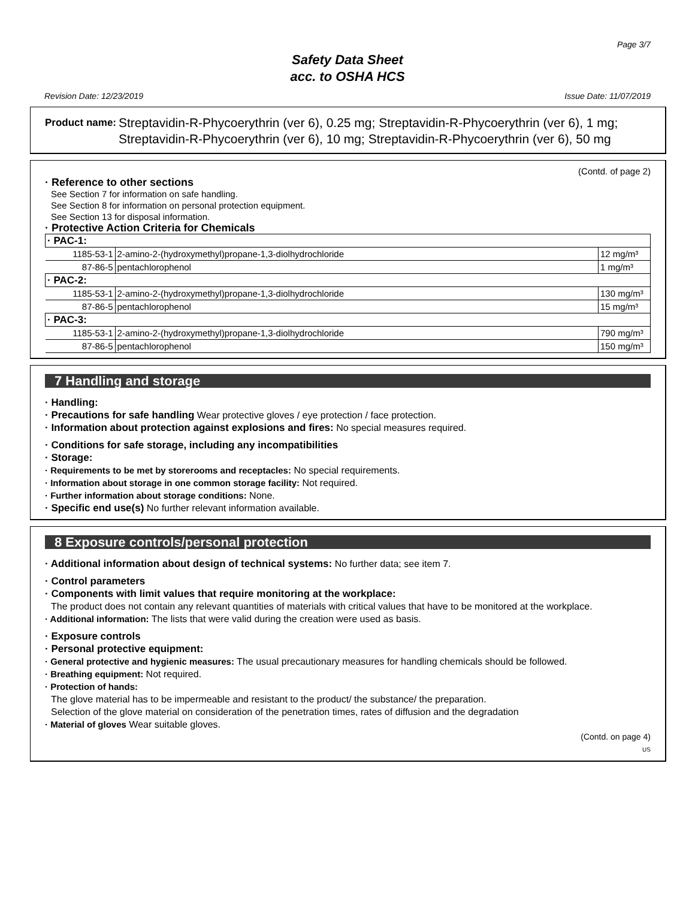Page 3/7
Safety Data Sheet
acc. to OSHA HCS
Revision Date: 12/23/2019 Issue Date: 11/07/2019
Product name: Streptavidin-R-Phycoerythrin (ver 6), 0.25 mg; Streptavidin-R-Phycoerythrin (ver 6), 1 mg; Streptavidin-R-Phycoerythrin (ver 6), 10 mg; Streptavidin-R-Phycoerythrin (ver 6), 50 mg
(Contd. of page 2)
· Reference to other sections
See Section 7 for information on safe handling.
See Section 8 for information on personal protection equipment.
See Section 13 for disposal information.
· Protective Action Criteria for Chemicals
| · PAC-1: | | |
| 1185-53-1 | 2-amino-2-(hydroxymethyl)propane-1,3-diolhydrochloride | 12 mg/m³ |
| 87-86-5 | pentachlorophenol | 1 mg/m³ |
| · PAC-2: | | |
| 1185-53-1 | 2-amino-2-(hydroxymethyl)propane-1,3-diolhydrochloride | 130 mg/m³ |
| 87-86-5 | pentachlorophenol | 15 mg/m³ |
| · PAC-3: | | |
| 1185-53-1 | 2-amino-2-(hydroxymethyl)propane-1,3-diolhydrochloride | 790 mg/m³ |
| 87-86-5 | pentachlorophenol | 150 mg/m³ |
7 Handling and storage
· Handling:
· Precautions for safe handling Wear protective gloves / eye protection / face protection.
· Information about protection against explosions and fires: No special measures required.
· Conditions for safe storage, including any incompatibilities
· Storage:
· Requirements to be met by storerooms and receptacles: No special requirements.
· Information about storage in one common storage facility: Not required.
· Further information about storage conditions: None.
· Specific end use(s) No further relevant information available.
8 Exposure controls/personal protection
· Additional information about design of technical systems: No further data; see item 7.
· Control parameters
· Components with limit values that require monitoring at the workplace:
The product does not contain any relevant quantities of materials with critical values that have to be monitored at the workplace.
· Additional information: The lists that were valid during the creation were used as basis.
· Exposure controls
· Personal protective equipment:
· General protective and hygienic measures: The usual precautionary measures for handling chemicals should be followed.
· Breathing equipment: Not required.
· Protection of hands:
The glove material has to be impermeable and resistant to the product/ the substance/ the preparation.
Selection of the glove material on consideration of the penetration times, rates of diffusion and the degradation
· Material of gloves Wear suitable gloves.
(Contd. on page 4)
US